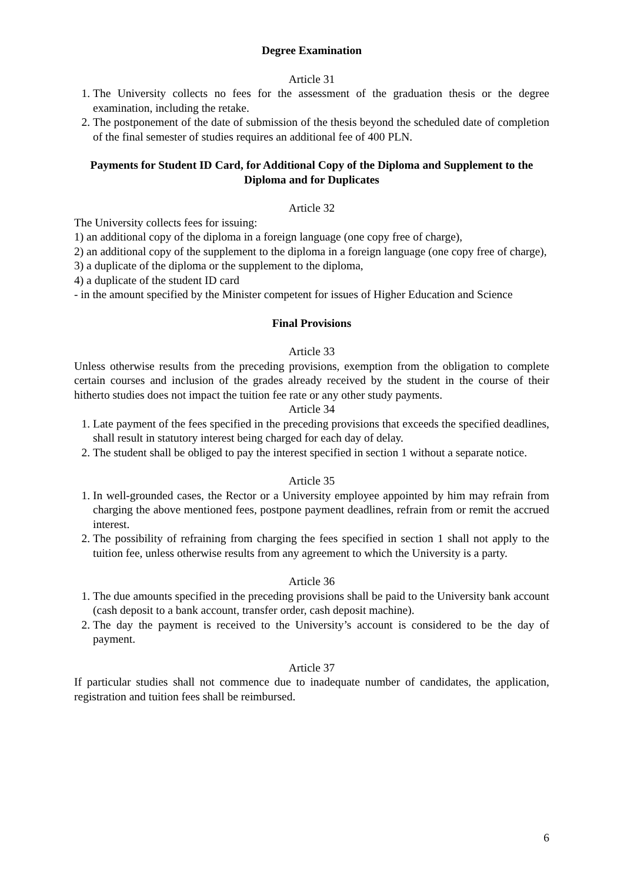Degree Examination
Article 31
1. The University collects no fees for the assessment of the graduation thesis or the degree examination, including the retake.
2. The postponement of the date of submission of the thesis beyond the scheduled date of completion of the final semester of studies requires an additional fee of 400 PLN.
Payments for Student ID Card, for Additional Copy of the Diploma and Supplement to the Diploma and for Duplicates
Article 32
The University collects fees for issuing:
1) an additional copy of the diploma in a foreign language (one copy free of charge),
2) an additional copy of the supplement to the diploma in a foreign language (one copy free of charge),
3) a duplicate of the diploma or the supplement to the diploma,
4) a duplicate of the student ID card
- in the amount specified by the Minister competent for issues of Higher Education and Science
Final Provisions
Article 33
Unless otherwise results from the preceding provisions, exemption from the obligation to complete certain courses and inclusion of the grades already received by the student in the course of their hitherto studies does not impact the tuition fee rate or any other study payments.
Article 34
1. Late payment of the fees specified in the preceding provisions that exceeds the specified deadlines, shall result in statutory interest being charged for each day of delay.
2. The student shall be obliged to pay the interest specified in section 1 without a separate notice.
Article 35
1. In well-grounded cases, the Rector or a University employee appointed by him may refrain from charging the above mentioned fees, postpone payment deadlines, refrain from or remit the accrued interest.
2. The possibility of refraining from charging the fees specified in section 1 shall not apply to the tuition fee, unless otherwise results from any agreement to which the University is a party.
Article 36
1. The due amounts specified in the preceding provisions shall be paid to the University bank account (cash deposit to a bank account, transfer order, cash deposit machine).
2. The day the payment is received to the University’s account is considered to be the day of payment.
Article 37
If particular studies shall not commence due to inadequate number of candidates, the application, registration and tuition fees shall be reimbursed.
6